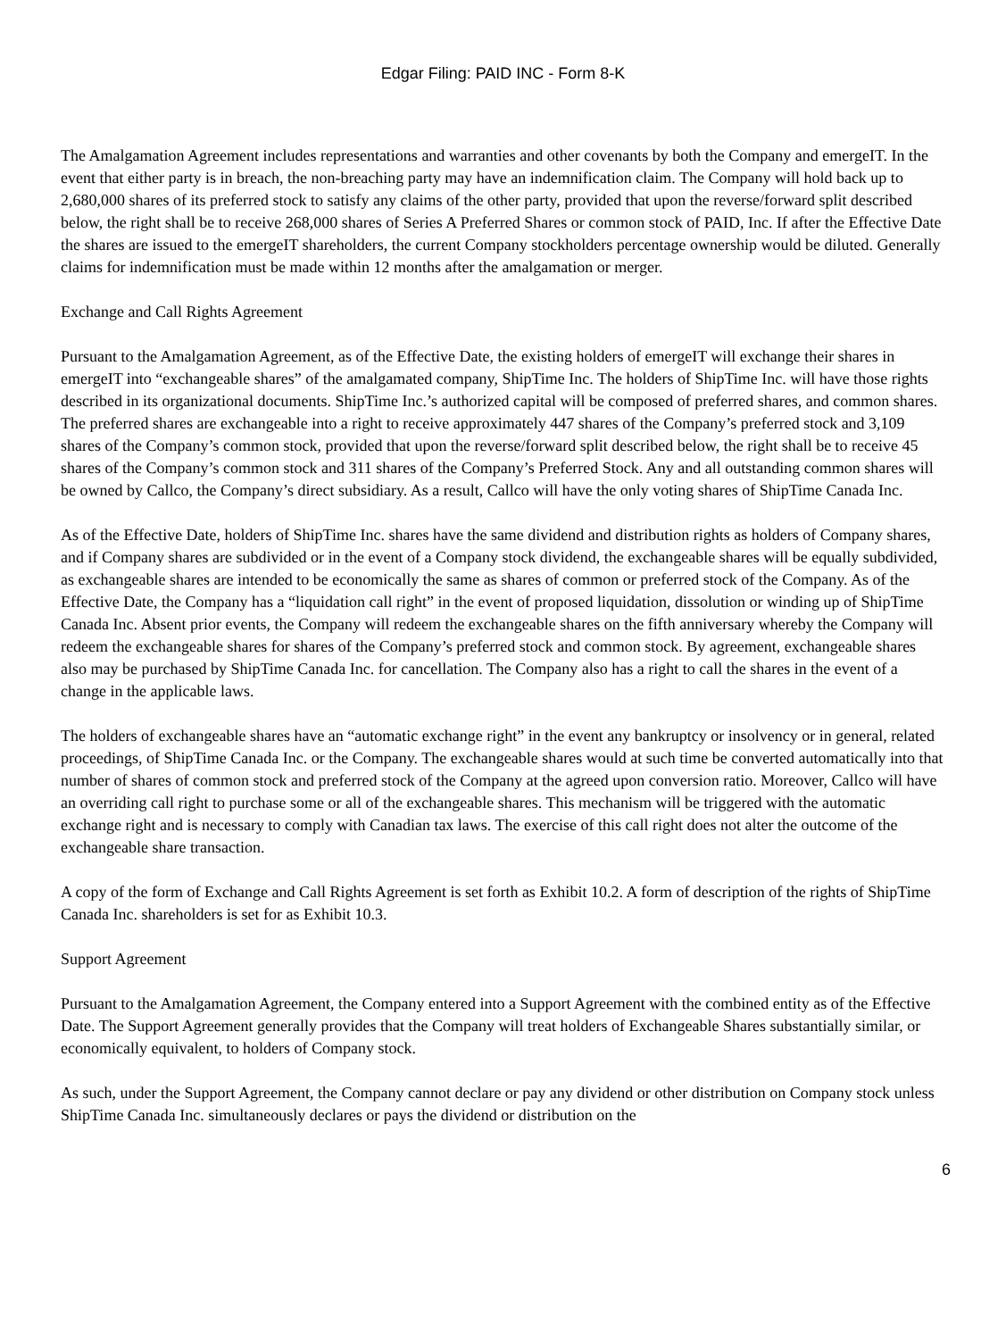Edgar Filing: PAID INC - Form 8-K
The Amalgamation Agreement includes representations and warranties and other covenants by both the Company and emergeIT. In the event that either party is in breach, the non-breaching party may have an indemnification claim. The Company will hold back up to 2,680,000 shares of its preferred stock to satisfy any claims of the other party, provided that upon the reverse/forward split described below, the right shall be to receive 268,000 shares of Series A Preferred Shares or common stock of PAID, Inc. If after the Effective Date the shares are issued to the emergeIT shareholders, the current Company stockholders percentage ownership would be diluted. Generally claims for indemnification must be made within 12 months after the amalgamation or merger.
Exchange and Call Rights Agreement
Pursuant to the Amalgamation Agreement, as of the Effective Date, the existing holders of emergeIT will exchange their shares in emergeIT into “exchangeable shares” of the amalgamated company, ShipTime Inc. The holders of ShipTime Inc. will have those rights described in its organizational documents. ShipTime Inc.’s authorized capital will be composed of preferred shares, and common shares. The preferred shares are exchangeable into a right to receive approximately 447 shares of the Company’s preferred stock and 3,109 shares of the Company’s common stock, provided that upon the reverse/forward split described below, the right shall be to receive 45 shares of the Company’s common stock and 311 shares of the Company’s Preferred Stock. Any and all outstanding common shares will be owned by Callco, the Company’s direct subsidiary. As a result, Callco will have the only voting shares of ShipTime Canada Inc.
As of the Effective Date, holders of ShipTime Inc. shares have the same dividend and distribution rights as holders of Company shares, and if Company shares are subdivided or in the event of a Company stock dividend, the exchangeable shares will be equally subdivided, as exchangeable shares are intended to be economically the same as shares of common or preferred stock of the Company. As of the Effective Date, the Company has a “liquidation call right” in the event of proposed liquidation, dissolution or winding up of ShipTime Canada Inc. Absent prior events, the Company will redeem the exchangeable shares on the fifth anniversary whereby the Company will redeem the exchangeable shares for shares of the Company’s preferred stock and common stock. By agreement, exchangeable shares also may be purchased by ShipTime Canada Inc. for cancellation. The Company also has a right to call the shares in the event of a change in the applicable laws.
The holders of exchangeable shares have an “automatic exchange right” in the event any bankruptcy or insolvency or in general, related proceedings, of ShipTime Canada Inc. or the Company. The exchangeable shares would at such time be converted automatically into that number of shares of common stock and preferred stock of the Company at the agreed upon conversion ratio. Moreover, Callco will have an overriding call right to purchase some or all of the exchangeable shares. This mechanism will be triggered with the automatic exchange right and is necessary to comply with Canadian tax laws. The exercise of this call right does not alter the outcome of the exchangeable share transaction.
A copy of the form of Exchange and Call Rights Agreement is set forth as Exhibit 10.2. A form of description of the rights of ShipTime Canada Inc. shareholders is set for as Exhibit 10.3.
Support Agreement
Pursuant to the Amalgamation Agreement, the Company entered into a Support Agreement with the combined entity as of the Effective Date. The Support Agreement generally provides that the Company will treat holders of Exchangeable Shares substantially similar, or economically equivalent, to holders of Company stock.
As such, under the Support Agreement, the Company cannot declare or pay any dividend or other distribution on Company stock unless ShipTime Canada Inc. simultaneously declares or pays the dividend or distribution on the
6